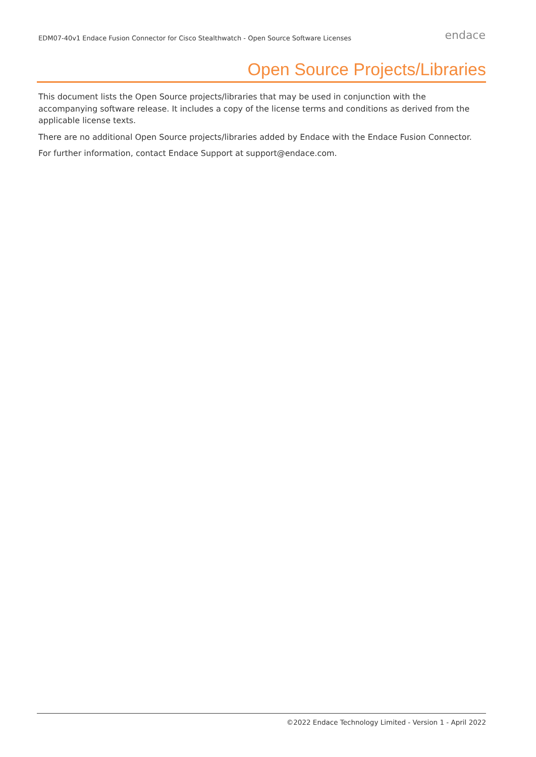EDM07-40v1 Endace Fusion Connector for Cisco Stealthwatch - Open Source Software Licenses
endace
Open Source Projects/Libraries
This document lists the Open Source projects/libraries that may be used in conjunction with the accompanying software release. It includes a copy of the license terms and conditions as derived from the applicable license texts.
There are no additional Open Source projects/libraries added by Endace with the Endace Fusion Connector.
For further information, contact Endace Support at support@endace.com.
©2022 Endace Technology Limited - Version 1 - April 2022